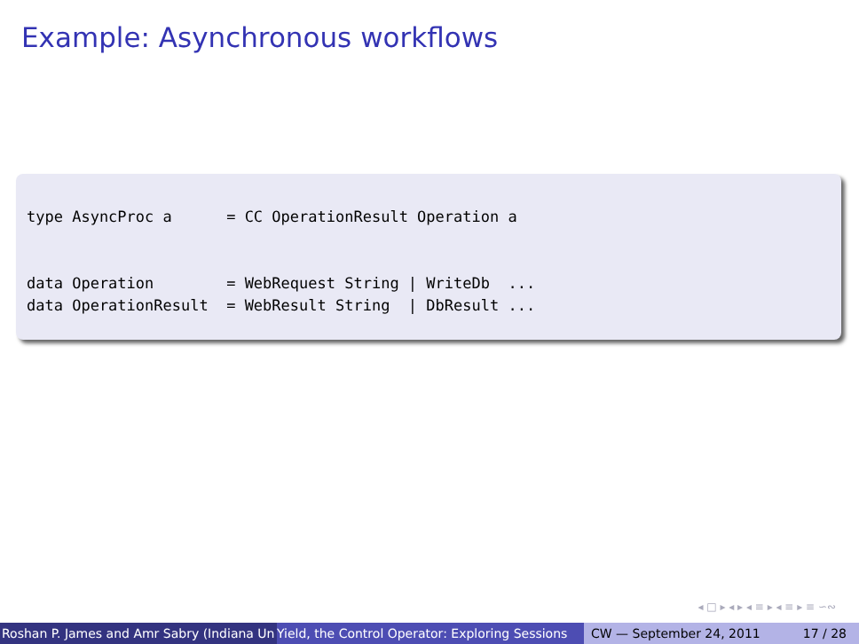Example: Asynchronous workflows
type AsyncProc a = CC OperationResult Operation a data Operation = WebRequest String | WriteDb ... data OperationResult = WebResult String | DbResult ...
◂ □ ▸ ◂ ▸ ◂ ≡ ▸ ◂ ≡ ▸ ≡ ∽∾
Roshan P. James and Amr Sabry (Indiana Un Yield, the Control Operator: Exploring Sessions CW — September 24, 2011 17 / 28